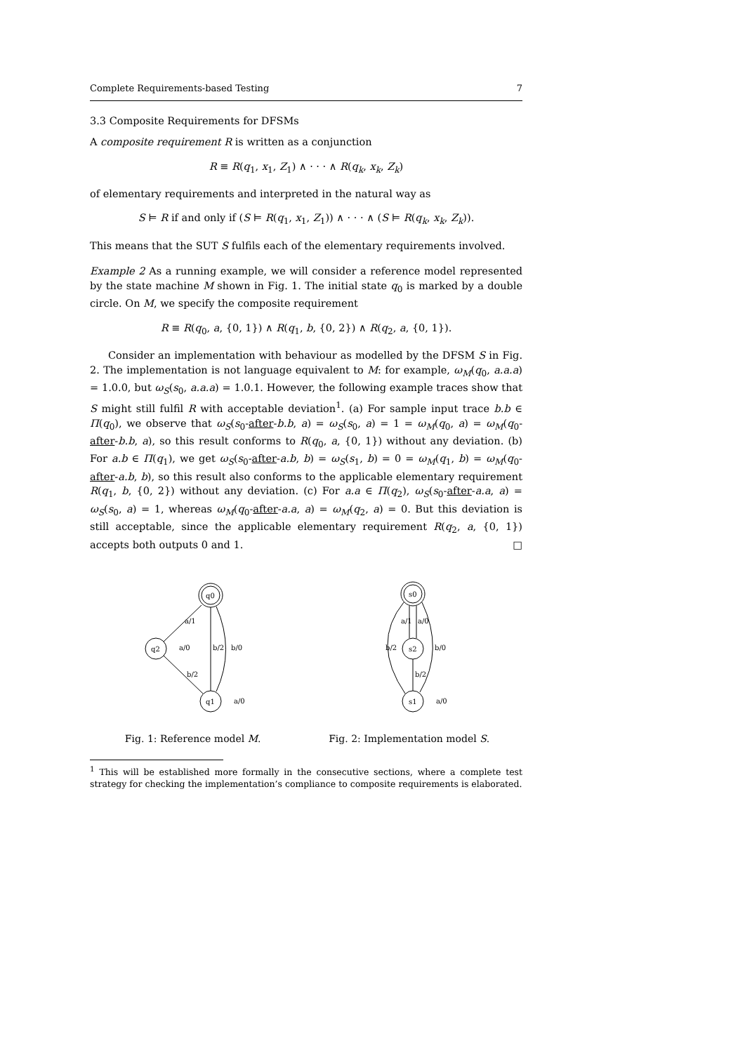Complete Requirements-based Testing 7
3.3 Composite Requirements for DFSMs
A composite requirement R is written as a conjunction
R ≡ R(q<sub>1</sub>, x<sub>1</sub>, Z<sub>1</sub>) ∧ · · · ∧ R(q<sub>k</sub>, x<sub>k</sub>, Z<sub>k</sub>)
of elementary requirements and interpreted in the natural way as
S ⊨ R if and only if (S ⊨ R(q<sub>1</sub>, x<sub>1</sub>, Z<sub>1</sub>)) ∧ · · · ∧ (S ⊨ R(q<sub>k</sub>, x<sub>k</sub>, Z<sub>k</sub>)).
This means that the SUT S fulfils each of the elementary requirements involved.
Example 2 As a running example, we will consider a reference model represented by the state machine M shown in Fig. 1. The initial state q<sub>0</sub> is marked by a double circle. On M, we specify the composite requirement
R ≡ R(q<sub>0</sub>, a, {0, 1}) ∧ R(q<sub>1</sub>, b, {0, 2}) ∧ R(q<sub>2</sub>, a, {0, 1}).
Consider an implementation with behaviour as modelled by the DFSM S in Fig. 2. The implementation is not language equivalent to M: for example, ω<sub>M</sub>(q<sub>0</sub>, a.a.a) = 1.0.0, but ω<sub>S</sub>(s<sub>0</sub>, a.a.a) = 1.0.1. However, the following example traces show that S might still fulfil R with acceptable deviation<sup>1</sup>. (a) For sample input trace b.b ∈ Π(q<sub>0</sub>), we observe that ω<sub>S</sub>(s<sub>0</sub>-after-b.b, a) = ω<sub>S</sub>(s<sub>0</sub>, a) = 1 = ω<sub>M</sub>(q<sub>0</sub>, a) = ω<sub>M</sub>(q<sub>0</sub>-after-b.b, a), so this result conforms to R(q<sub>0</sub>, a, {0, 1}) without any deviation. (b) For a.b ∈ Π(q<sub>1</sub>), we get ω<sub>S</sub>(s<sub>0</sub>-after-a.b, b) = ω<sub>S</sub>(s<sub>1</sub>, b) = 0 = ω<sub>M</sub>(q<sub>1</sub>, b) = ω<sub>M</sub>(q<sub>0</sub>-after-a.b, b), so this result also conforms to the applicable elementary requirement R(q<sub>1</sub>, b, {0, 2}) without any deviation. (c) For a.a ∈ Π(q<sub>2</sub>), ω<sub>S</sub>(s<sub>0</sub>-after-a.a, a) = ω<sub>S</sub>(s<sub>0</sub>, a) = 1, whereas ω<sub>M</sub>(q<sub>0</sub>-after-a.a, a) = ω<sub>M</sub>(q<sub>2</sub>, a) = 0. But this deviation is still acceptable, since the applicable elementary requirement R(q<sub>2</sub>, a, {0, 1}) accepts both outputs 0 and 1. □
q0
q2
q1
a/1
b/2
b/0
b/2
a/0
a/0
Fig. 1: Reference model M.
s0
s2
s1
b/2
a/1
a/0
b/2
b/0
a/0
Fig. 2: Implementation model S.
<sup>1</sup> This will be established more formally in the consecutive sections, where a complete test strategy for checking the implementation’s compliance to composite requirements is elaborated.